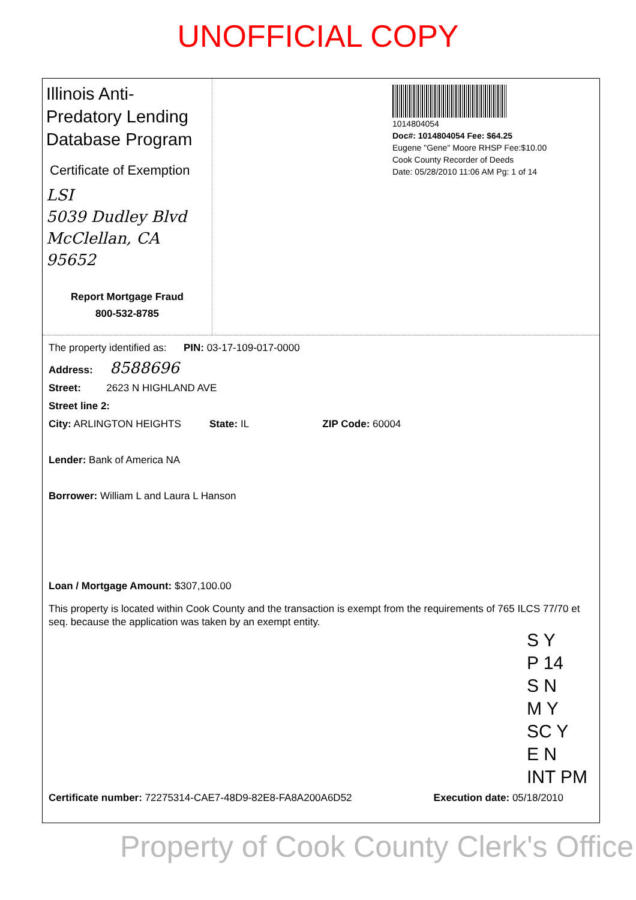UNOFFICIAL COPY
Illinois Anti-Predatory Lending Database Program
Certificate of Exemption
LSI
5039 Dudley Blvd
McClellan, CA
95652
Report Mortgage Fraud
800-532-8785
1014804054
Doc#: 1014804054 Fee: $64.25
Eugene "Gene" Moore RHSP Fee:$10.00
Cook County Recorder of Deeds
Date: 05/28/2010 11:06 AM Pg: 1 of 14
The property identified as: PIN: 03-17-109-017-0000
Address: 8588696
Street: 2623 N HIGHLAND AVE
Street line 2:
City: ARLINGTON HEIGHTS State: IL ZIP Code: 60004
Lender: Bank of America NA
Borrower: William L and Laura L Hanson
Loan / Mortgage Amount: $307,100.00
This property is located within Cook County and the transaction is exempt from the requirements of 765 ILCS 77/70 et seq. because the application was taken by an exempt entity.
S Y
P 14
S N
M Y
SC Y
E N
INT PM
Certificate number: 72275314-CAE7-48D9-82E8-FA8A200A6D52 Execution date: 05/18/2010
Property of Cook County Clerk's Office